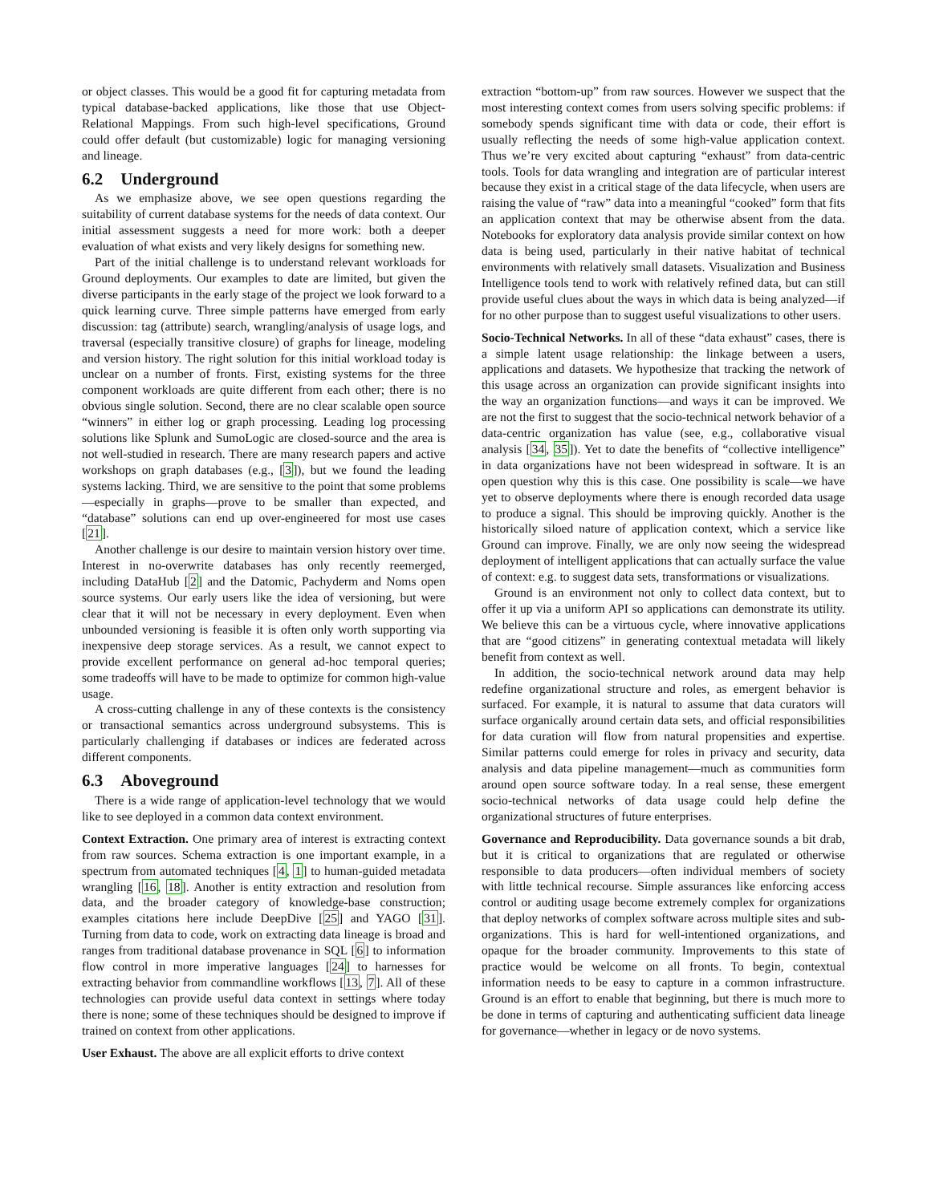or object classes. This would be a good fit for capturing metadata from typical database-backed applications, like those that use Object-Relational Mappings. From such high-level specifications, Ground could offer default (but customizable) logic for managing versioning and lineage.
6.2 Underground
As we emphasize above, we see open questions regarding the suitability of current database systems for the needs of data context. Our initial assessment suggests a need for more work: both a deeper evaluation of what exists and very likely designs for something new.
Part of the initial challenge is to understand relevant workloads for Ground deployments. Our examples to date are limited, but given the diverse participants in the early stage of the project we look forward to a quick learning curve. Three simple patterns have emerged from early discussion: tag (attribute) search, wrangling/analysis of usage logs, and traversal (especially transitive closure) of graphs for lineage, modeling and version history. The right solution for this initial workload today is unclear on a number of fronts. First, existing systems for the three component workloads are quite different from each other; there is no obvious single solution. Second, there are no clear scalable open source “winners” in either log or graph processing. Leading log processing solutions like Splunk and SumoLogic are closed-source and the area is not well-studied in research. There are many research papers and active workshops on graph databases (e.g., [3]), but we found the leading systems lacking. Third, we are sensitive to the point that some problems—especially in graphs—prove to be smaller than expected, and “database” solutions can end up over-engineered for most use cases [21].
Another challenge is our desire to maintain version history over time. Interest in no-overwrite databases has only recently reemerged, including DataHub [2] and the Datomic, Pachyderm and Noms open source systems. Our early users like the idea of versioning, but were clear that it will not be necessary in every deployment. Even when unbounded versioning is feasible it is often only worth supporting via inexpensive deep storage services. As a result, we cannot expect to provide excellent performance on general ad-hoc temporal queries; some tradeoffs will have to be made to optimize for common high-value usage.
A cross-cutting challenge in any of these contexts is the consistency or transactional semantics across underground subsystems. This is particularly challenging if databases or indices are federated across different components.
6.3 Aboveground
There is a wide range of application-level technology that we would like to see deployed in a common data context environment.
Context Extraction. One primary area of interest is extracting context from raw sources. Schema extraction is one important example, in a spectrum from automated techniques [4, 1] to human-guided metadata wrangling [16, 18]. Another is entity extraction and resolution from data, and the broader category of knowledge-base construction; examples citations here include DeepDive [25] and YAGO [31]. Turning from data to code, work on extracting data lineage is broad and ranges from traditional database provenance in SQL [6] to information flow control in more imperative languages [24] to harnesses for extracting behavior from commandline workflows [13, 7]. All of these technologies can provide useful data context in settings where today there is none; some of these techniques should be designed to improve if trained on context from other applications.
User Exhaust. The above are all explicit efforts to drive context
extraction “bottom-up” from raw sources. However we suspect that the most interesting context comes from users solving specific problems: if somebody spends significant time with data or code, their effort is usually reflecting the needs of some high-value application context. Thus we’re very excited about capturing “exhaust” from data-centric tools. Tools for data wrangling and integration are of particular interest because they exist in a critical stage of the data lifecycle, when users are raising the value of “raw” data into a meaningful “cooked” form that fits an application context that may be otherwise absent from the data. Notebooks for exploratory data analysis provide similar context on how data is being used, particularly in their native habitat of technical environments with relatively small datasets. Visualization and Business Intelligence tools tend to work with relatively refined data, but can still provide useful clues about the ways in which data is being analyzed—if for no other purpose than to suggest useful visualizations to other users.
Socio-Technical Networks. In all of these “data exhaust” cases, there is a simple latent usage relationship: the linkage between a users, applications and datasets. We hypothesize that tracking the network of this usage across an organization can provide significant insights into the way an organization functions—and ways it can be improved. We are not the first to suggest that the socio-technical network behavior of a data-centric organization has value (see, e.g., collaborative visual analysis [34, 35]). Yet to date the benefits of “collective intelligence” in data organizations have not been widespread in software. It is an open question why this is this case. One possibility is scale—we have yet to observe deployments where there is enough recorded data usage to produce a signal. This should be improving quickly. Another is the historically siloed nature of application context, which a service like Ground can improve. Finally, we are only now seeing the widespread deployment of intelligent applications that can actually surface the value of context: e.g. to suggest data sets, transformations or visualizations.
Ground is an environment not only to collect data context, but to offer it up via a uniform API so applications can demonstrate its utility. We believe this can be a virtuous cycle, where innovative applications that are “good citizens” in generating contextual metadata will likely benefit from context as well.
In addition, the socio-technical network around data may help redefine organizational structure and roles, as emergent behavior is surfaced. For example, it is natural to assume that data curators will surface organically around certain data sets, and official responsibilities for data curation will flow from natural propensities and expertise. Similar patterns could emerge for roles in privacy and security, data analysis and data pipeline management—much as communities form around open source software today. In a real sense, these emergent socio-technical networks of data usage could help define the organizational structures of future enterprises.
Governance and Reproducibility. Data governance sounds a bit drab, but it is critical to organizations that are regulated or otherwise responsible to data producers—often individual members of society with little technical recourse. Simple assurances like enforcing access control or auditing usage become extremely complex for organizations that deploy networks of complex software across multiple sites and sub-organizations. This is hard for well-intentioned organizations, and opaque for the broader community. Improvements to this state of practice would be welcome on all fronts. To begin, contextual information needs to be easy to capture in a common infrastructure. Ground is an effort to enable that beginning, but there is much more to be done in terms of capturing and authenticating sufficient data lineage for governance—whether in legacy or de novo systems.